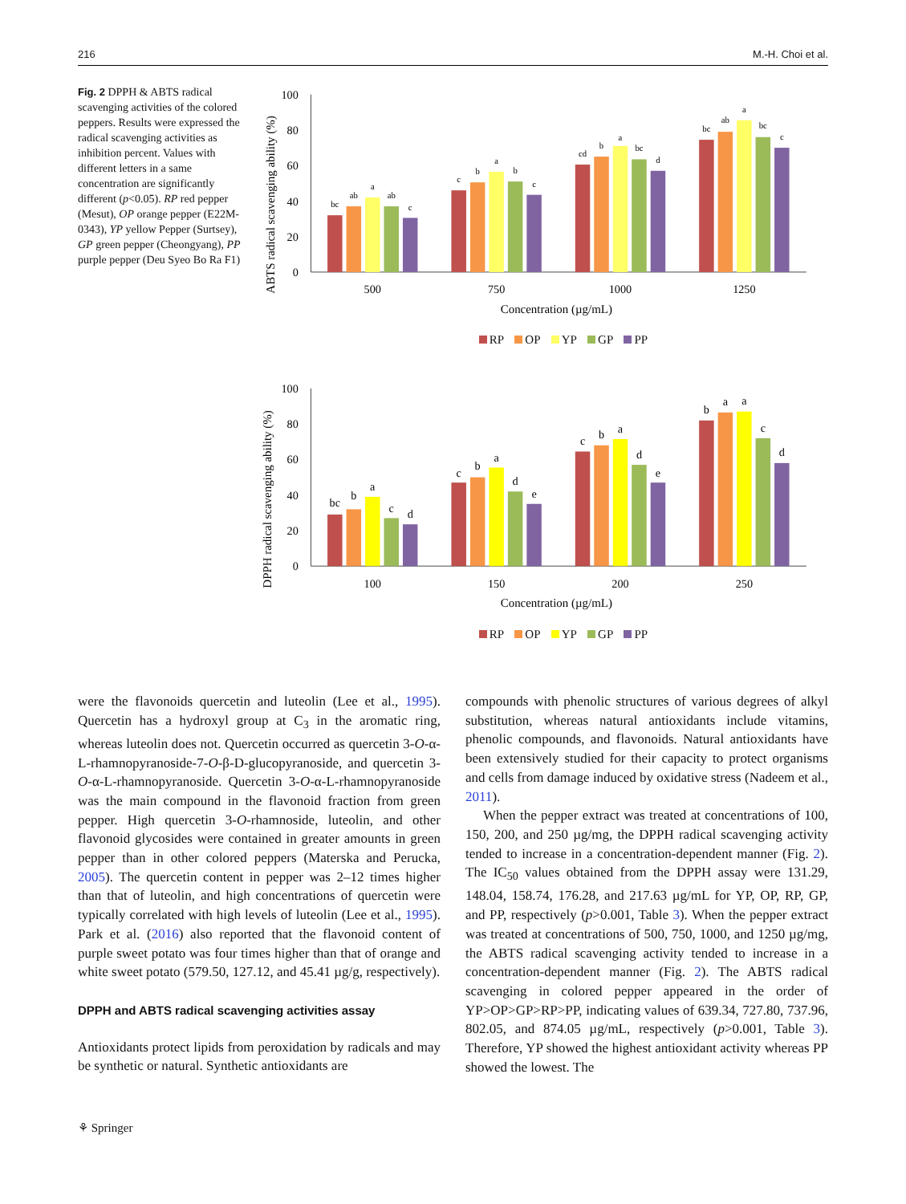216 M.-H. Choi et al.
Fig. 2 DPPH & ABTS radical scavenging activities of the colored peppers. Results were expressed the radical scavenging activities as inhibition percent. Values with different letters in a same concentration are significantly different (p<0.05). RP red pepper (Mesut), OP orange pepper (E22M-0343), YP yellow Pepper (Surtsey), GP green pepper (Cheongyang), PP purple pepper (Deu Syeo Bo Ra F1)
0
20
40
60
80
100
ABTS radical scavenging ability (%)
bc
ab
a
ab
c
c
b
a
b
c
cd
b
a
bc
d
bc
ab
a
bc
c
500
750
1000
1250
Concentration (µg/mL)
RP OP YP GP PP
0
20
40
60
80
100
DPPH radical scavenging ability (%)
bc
b
a
c
d
c
b
a
d
e
c
b
a
d
e
b
a
a
c
d
100
150
200
250
Concentration (µg/mL)
RP OP YP GP PP
were the flavonoids quercetin and luteolin (Lee et al., 1995). Quercetin has a hydroxyl group at C<sub>3</sub> in the aromatic ring, whereas luteolin does not. Quercetin occurred as quercetin 3-O-α-L-rhamnopyranoside-7-O-β-D-glucopyranoside, and quercetin 3-O-α-L-rhamnopyranoside. Quercetin 3-O-α-L-rhamnopyranoside was the main compound in the flavonoid fraction from green pepper. High quercetin 3-O-rhamnoside, luteolin, and other flavonoid glycosides were contained in greater amounts in green pepper than in other colored peppers (Materska and Perucka, 2005). The quercetin content in pepper was 2–12 times higher than that of luteolin, and high concentrations of quercetin were typically correlated with high levels of luteolin (Lee et al., 1995). Park et al. (2016) also reported that the flavonoid content of purple sweet potato was four times higher than that of orange and white sweet potato (579.50, 127.12, and 45.41 µg/g, respectively).
DPPH and ABTS radical scavenging activities assay
Antioxidants protect lipids from peroxidation by radicals and may be synthetic or natural. Synthetic antioxidants are
compounds with phenolic structures of various degrees of alkyl substitution, whereas natural antioxidants include vitamins, phenolic compounds, and flavonoids. Natural antioxidants have been extensively studied for their capacity to protect organisms and cells from damage induced by oxidative stress (Nadeem et al., 2011).
When the pepper extract was treated at concentrations of 100, 150, 200, and 250 µg/mg, the DPPH radical scavenging activity tended to increase in a concentration-dependent manner (Fig. 2). The IC<sub>50</sub> values obtained from the DPPH assay were 131.29, 148.04, 158.74, 176.28, and 217.63 µg/mL for YP, OP, RP, GP, and PP, respectively (p>0.001, Table 3). When the pepper extract was treated at concentrations of 500, 750, 1000, and 1250 µg/mg, the ABTS radical scavenging activity tended to increase in a concentration-dependent manner (Fig. 2). The ABTS radical scavenging in colored pepper appeared in the order of YP>OP>GP>RP>PP, indicating values of 639.34, 727.80, 737.96, 802.05, and 874.05 µg/mL, respectively (p>0.001, Table 3). Therefore, YP showed the highest antioxidant activity whereas PP showed the lowest. The
⚘ Springer